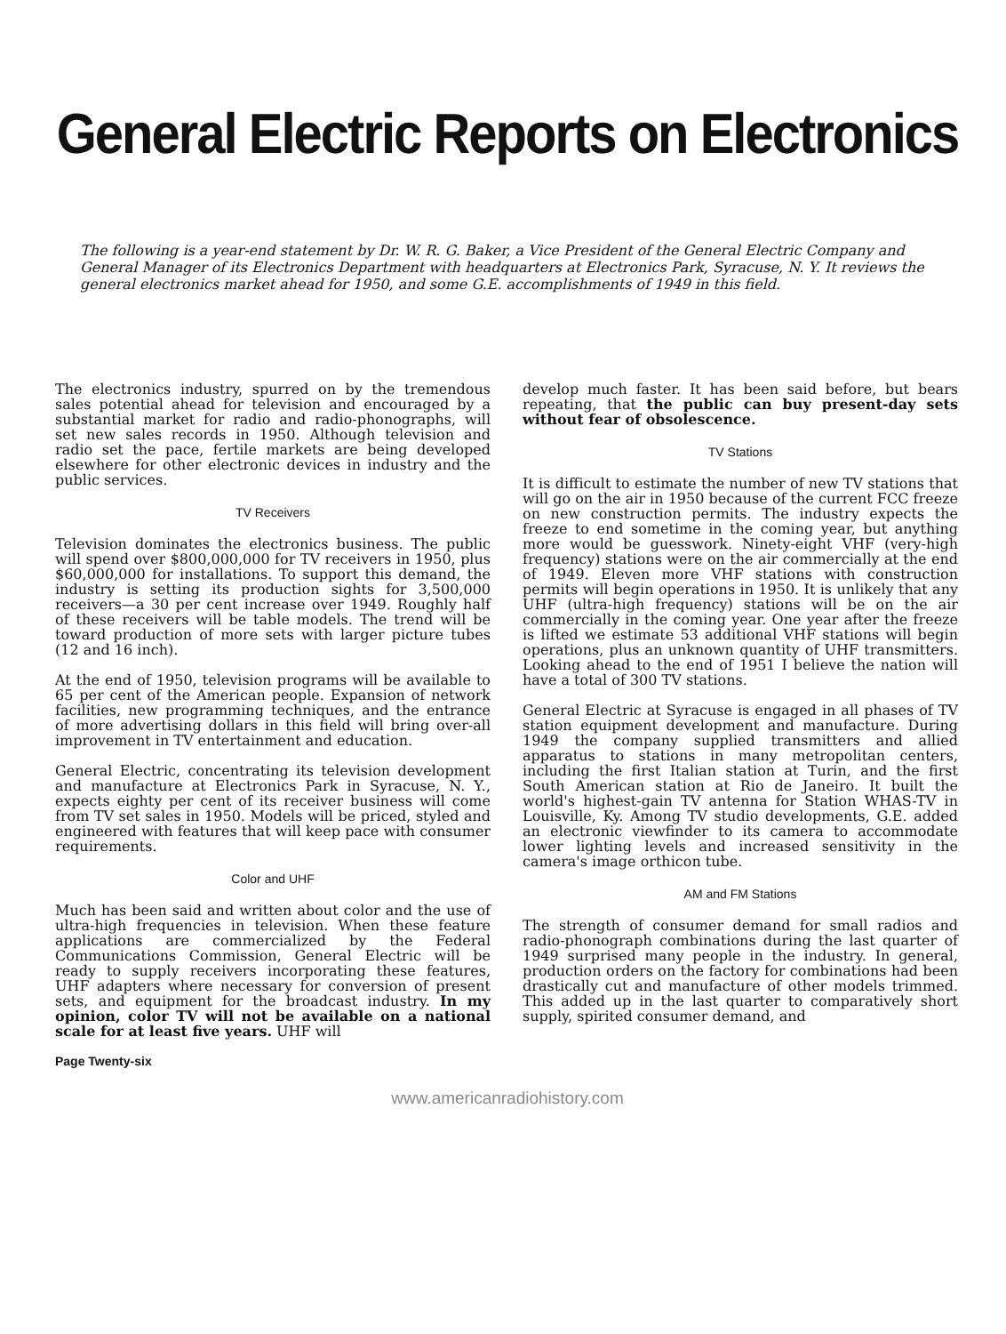General Electric Reports on Electronics
The following is a year-end statement by Dr. W. R. G. Baker, a Vice President of the General Electric Company and General Manager of its Electronics Department with headquarters at Electronics Park, Syracuse, N. Y. It reviews the general electronics market ahead for 1950, and some G.E. accomplishments of 1949 in this field.
The electronics industry, spurred on by the tremendous sales potential ahead for television and encouraged by a substantial market for radio and radio-phonographs, will set new sales records in 1950. Although television and radio set the pace, fertile markets are being developed elsewhere for other electronic devices in industry and the public services.
TV Receivers
Television dominates the electronics business. The public will spend over $800,000,000 for TV receivers in 1950, plus $60,000,000 for installations. To support this demand, the industry is setting its production sights for 3,500,000 receivers—a 30 per cent increase over 1949. Roughly half of these receivers will be table models. The trend will be toward production of more sets with larger picture tubes (12 and 16 inch).
At the end of 1950, television programs will be available to 65 per cent of the American people. Expansion of network facilities, new programming techniques, and the entrance of more advertising dollars in this field will bring over-all improvement in TV entertainment and education.
General Electric, concentrating its television development and manufacture at Electronics Park in Syracuse, N. Y., expects eighty per cent of its receiver business will come from TV set sales in 1950. Models will be priced, styled and engineered with features that will keep pace with consumer requirements.
Color and UHF
Much has been said and written about color and the use of ultra-high frequencies in television. When these feature applications are commercialized by the Federal Communications Commission, General Electric will be ready to supply receivers incorporating these features, UHF adapters where necessary for conversion of present sets, and equipment for the broadcast industry. In my opinion, color TV will not be available on a national scale for at least five years. UHF will
Page Twenty-six
develop much faster. It has been said before, but bears repeating, that the public can buy present-day sets without fear of obsolescence.
TV Stations
It is difficult to estimate the number of new TV stations that will go on the air in 1950 because of the current FCC freeze on new construction permits. The industry expects the freeze to end sometime in the coming year, but anything more would be guesswork. Ninety-eight VHF (very-high frequency) stations were on the air commercially at the end of 1949. Eleven more VHF stations with construction permits will begin operations in 1950. It is unlikely that any UHF (ultra-high frequency) stations will be on the air commercially in the coming year. One year after the freeze is lifted we estimate 53 additional VHF stations will begin operations, plus an unknown quantity of UHF transmitters. Looking ahead to the end of 1951 I believe the nation will have a total of 300 TV stations.
General Electric at Syracuse is engaged in all phases of TV station equipment development and manufacture. During 1949 the company supplied transmitters and allied apparatus to stations in many metropolitan centers, including the first Italian station at Turin, and the first South American station at Rio de Janeiro. It built the world's highest-gain TV antenna for Station WHAS-TV in Louisville, Ky. Among TV studio developments, G.E. added an electronic viewfinder to its camera to accommodate lower lighting levels and increased sensitivity in the camera's image orthicon tube.
AM and FM Stations
The strength of consumer demand for small radios and radio-phonograph combinations during the last quarter of 1949 surprised many people in the industry. In general, production orders on the factory for combinations had been drastically cut and manufacture of other models trimmed. This added up in the last quarter to comparatively short supply, spirited consumer demand, and
www.americanradiohistory.com